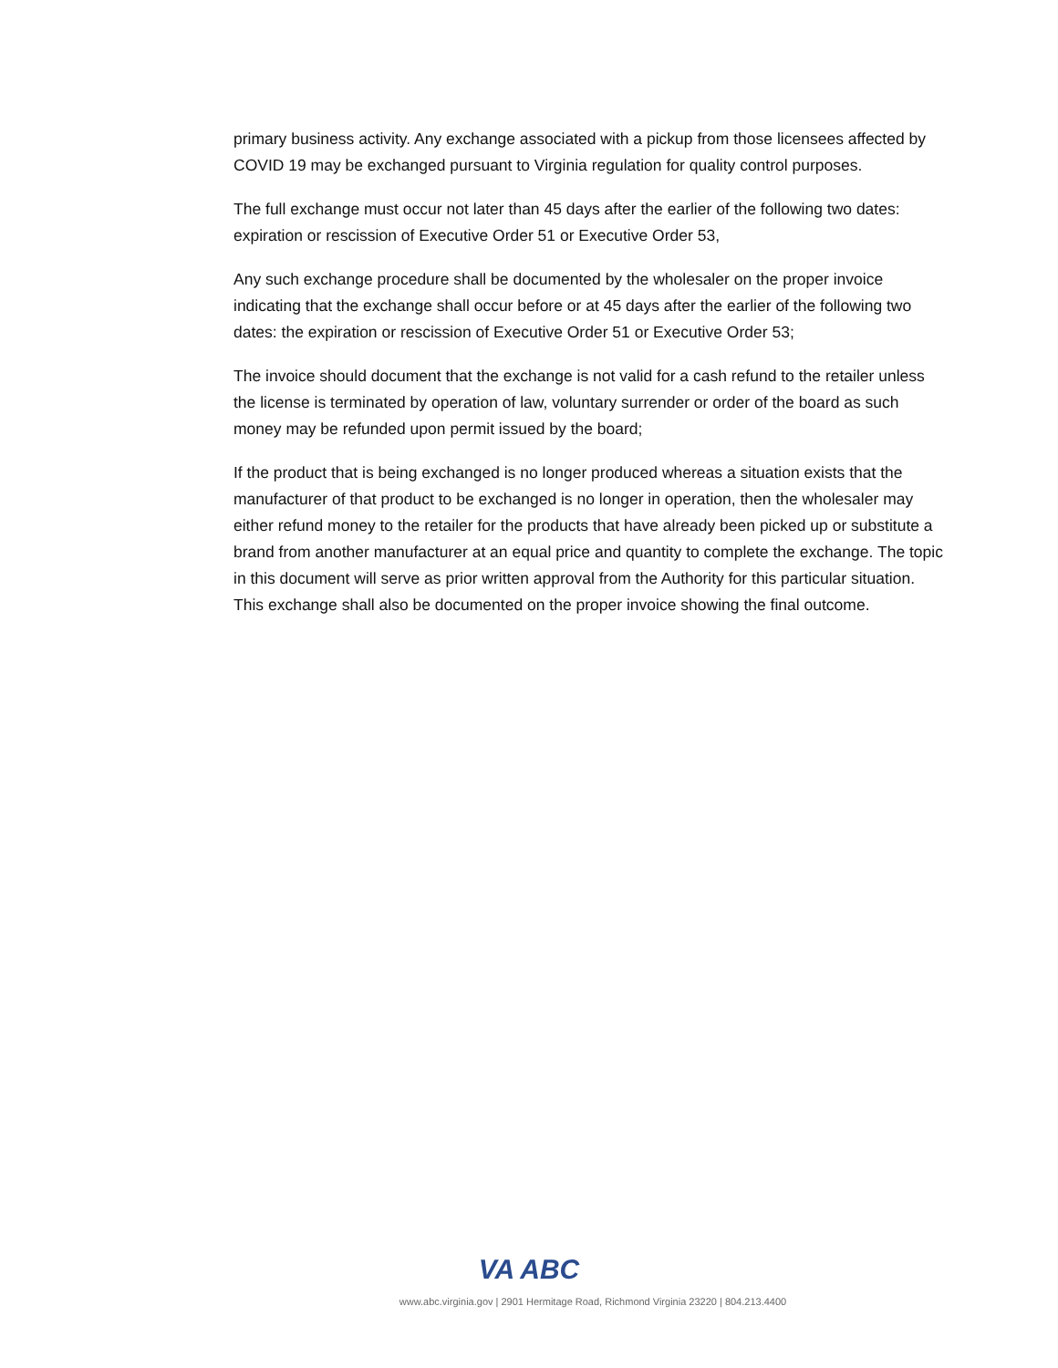primary business activity. Any exchange associated with a pickup from those licensees affected by COVID 19 may be exchanged pursuant to Virginia regulation for quality control purposes.
The full exchange must occur not later than 45 days after the earlier of the following two dates: expiration or rescission of Executive Order 51 or Executive Order 53,
Any such exchange procedure shall be documented by the wholesaler on the proper invoice indicating that the exchange shall occur before or at 45 days after the earlier of the following two dates: the expiration or rescission of Executive Order 51 or Executive Order 53;
The invoice should document that the exchange is not valid for a cash refund to the retailer unless the license is terminated by operation of law, voluntary surrender or order of the board as such money may be refunded upon permit issued by the board;
If the product that is being exchanged is no longer produced whereas a situation exists that the manufacturer of that product to be exchanged is no longer in operation, then the wholesaler may either refund money to the retailer for the products that have already been picked up or substitute a brand from another manufacturer at an equal price and quantity to complete the exchange. The topic in this document will serve as prior written approval from the Authority for this particular situation. This exchange shall also be documented on the proper invoice showing the final outcome.
VA ABC
www.abc.virginia.gov | 2901 Hermitage Road, Richmond Virginia 23220 | 804.213.4400